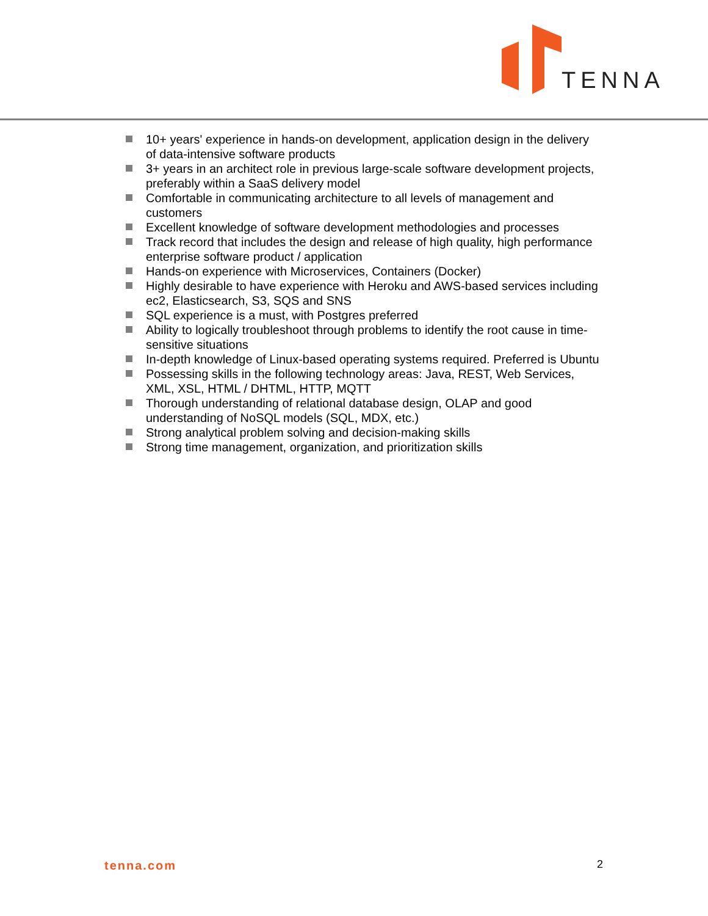TENNA
10+ years' experience in hands-on development, application design in the delivery of data-intensive software products
3+ years in an architect role in previous large-scale software development projects, preferably within a SaaS delivery model
Comfortable in communicating architecture to all levels of management and customers
Excellent knowledge of software development methodologies and processes
Track record that includes the design and release of high quality, high performance enterprise software product / application
Hands-on experience with Microservices, Containers (Docker)
Highly desirable to have experience with Heroku and AWS-based services including ec2, Elasticsearch, S3, SQS and SNS
SQL experience is a must, with Postgres preferred
Ability to logically troubleshoot through problems to identify the root cause in time-sensitive situations
In-depth knowledge of Linux-based operating systems required. Preferred is Ubuntu
Possessing skills in the following technology areas: Java, REST, Web Services, XML, XSL, HTML / DHTML, HTTP, MQTT
Thorough understanding of relational database design, OLAP and good understanding of NoSQL models (SQL, MDX, etc.)
Strong analytical problem solving and decision-making skills
Strong time management, organization, and prioritization skills
tenna.com 2